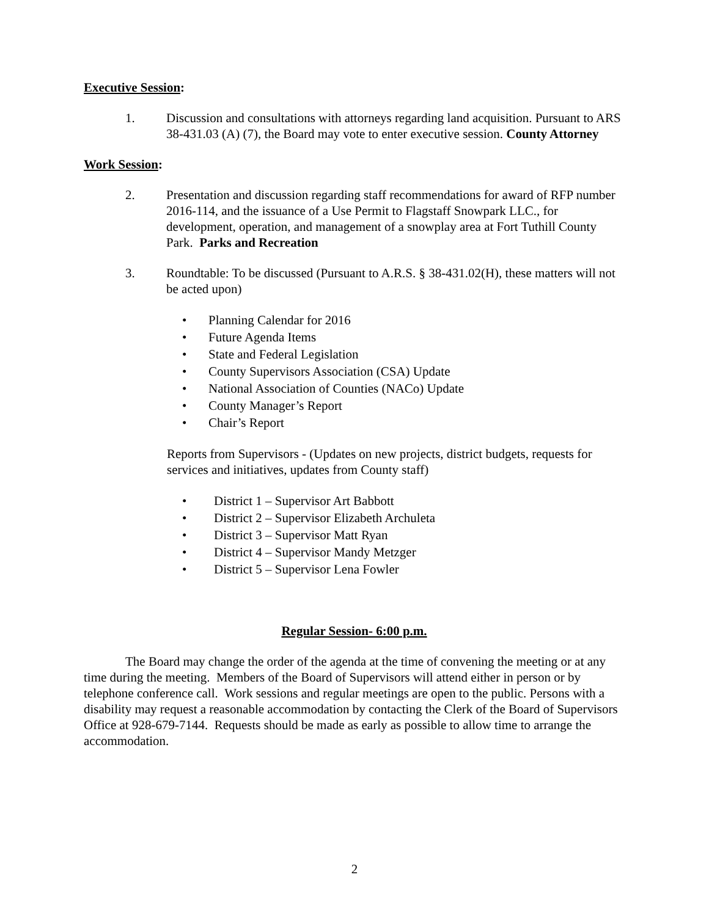Executive Session:
1. Discussion and consultations with attorneys regarding land acquisition. Pursuant to ARS 38-431.03 (A) (7), the Board may vote to enter executive session. County Attorney
Work Session:
2. Presentation and discussion regarding staff recommendations for award of RFP number 2016-114, and the issuance of a Use Permit to Flagstaff Snowpark LLC., for development, operation, and management of a snowplay area at Fort Tuthill County Park. Parks and Recreation
3. Roundtable: To be discussed (Pursuant to A.R.S. § 38-431.02(H), these matters will not be acted upon)
• Planning Calendar for 2016
• Future Agenda Items
• State and Federal Legislation
• County Supervisors Association (CSA) Update
• National Association of Counties (NACo) Update
• County Manager’s Report
• Chair’s Report
Reports from Supervisors - (Updates on new projects, district budgets, requests for services and initiatives, updates from County staff)
• District 1 – Supervisor Art Babbott
• District 2 – Supervisor Elizabeth Archuleta
• District 3 – Supervisor Matt Ryan
• District 4 – Supervisor Mandy Metzger
• District 5 – Supervisor Lena Fowler
Regular Session- 6:00 p.m.
The Board may change the order of the agenda at the time of convening the meeting or at any time during the meeting. Members of the Board of Supervisors will attend either in person or by telephone conference call. Work sessions and regular meetings are open to the public. Persons with a disability may request a reasonable accommodation by contacting the Clerk of the Board of Supervisors Office at 928-679-7144. Requests should be made as early as possible to allow time to arrange the accommodation.
2